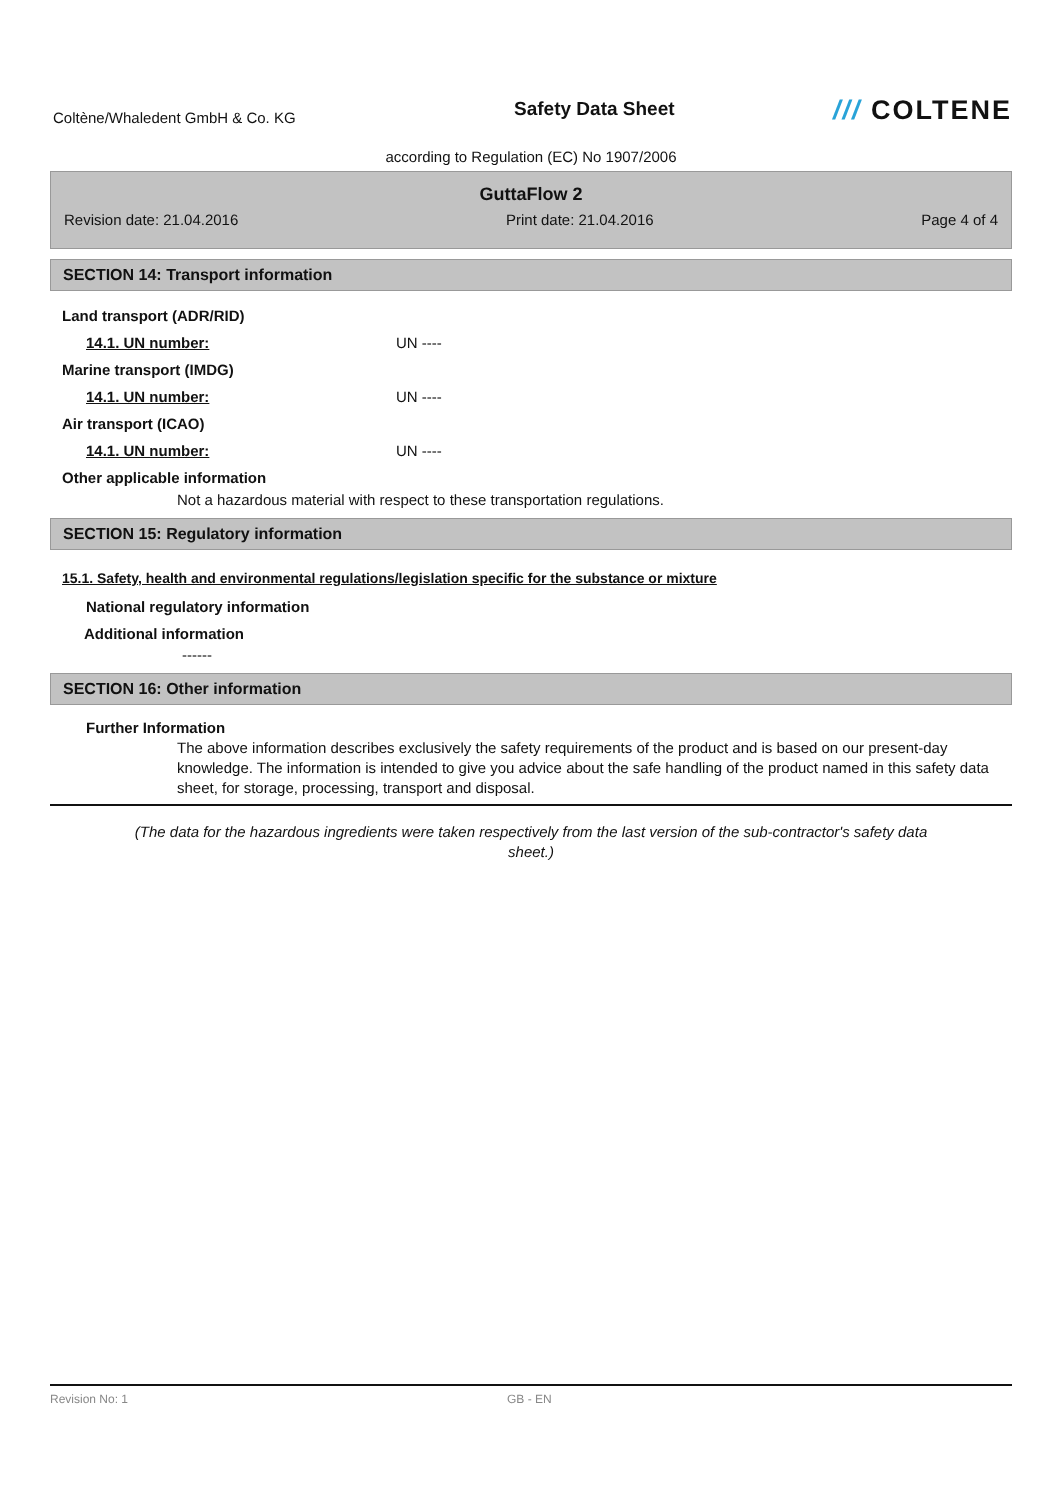Coltène/Whaledent GmbH & Co. KG
Safety Data Sheet
/// COLTENE
according to Regulation (EC) No 1907/2006
GuttaFlow 2
Revision date: 21.04.2016 Print date: 21.04.2016 Page 4 of 4
SECTION 14: Transport information
Land transport (ADR/RID)
14.1. UN number: UN ----
Marine transport (IMDG)
14.1. UN number: UN ----
Air transport (ICAO)
14.1. UN number: UN ----
Other applicable information
Not a hazardous material with respect to these transportation regulations.
SECTION 15: Regulatory information
15.1. Safety, health and environmental regulations/legislation specific for the substance or mixture
National regulatory information
Additional information
------
SECTION 16: Other information
Further Information
The above information describes exclusively the safety requirements of the product and is based on our present-day knowledge. The information is intended to give you advice about the safe handling of the product named in this safety data sheet, for storage, processing, transport and disposal.
(The data for the hazardous ingredients were taken respectively from the last version of the sub-contractor's safety data sheet.)
Revision No: 1 GB - EN